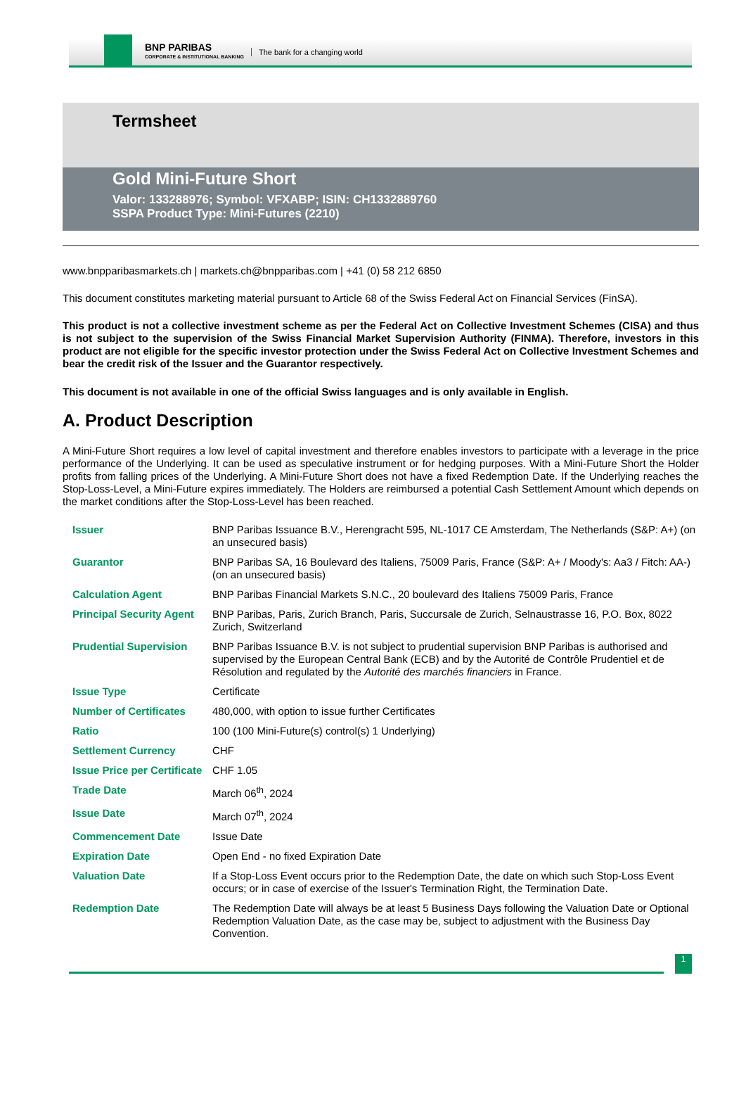BNP PARIBAS
CORPORATE & INSTITUTIONAL BANKING
The bank for a changing world
Termsheet
Gold Mini-Future Short
Valor: 133288976; Symbol: VFXABP; ISIN: CH1332889760
SSPA Product Type: Mini-Futures (2210)
www.bnpparibasmarkets.ch | markets.ch@bnpparibas.com | +41 (0) 58 212 6850
This document constitutes marketing material pursuant to Article 68 of the Swiss Federal Act on Financial Services (FinSA).
This product is not a collective investment scheme as per the Federal Act on Collective Investment Schemes (CISA) and thus is not subject to the supervision of the Swiss Financial Market Supervision Authority (FINMA). Therefore, investors in this product are not eligible for the specific investor protection under the Swiss Federal Act on Collective Investment Schemes and bear the credit risk of the Issuer and the Guarantor respectively.
This document is not available in one of the official Swiss languages and is only available in English.
A. Product Description
A Mini-Future Short requires a low level of capital investment and therefore enables investors to participate with a leverage in the price performance of the Underlying. It can be used as speculative instrument or for hedging purposes. With a Mini-Future Short the Holder profits from falling prices of the Underlying. A Mini-Future Short does not have a fixed Redemption Date. If the Underlying reaches the Stop-Loss-Level, a Mini-Future expires immediately. The Holders are reimbursed a potential Cash Settlement Amount which depends on the market conditions after the Stop-Loss-Level has been reached.
| Issuer | BNP Paribas Issuance B.V., Herengracht 595, NL-1017 CE Amsterdam, The Netherlands (S&P: A+) (on an unsecured basis) |
| Guarantor | BNP Paribas SA, 16 Boulevard des Italiens, 75009 Paris, France (S&P: A+ / Moody's: Aa3 / Fitch: AA-) (on an unsecured basis) |
| Calculation Agent | BNP Paribas Financial Markets S.N.C., 20 boulevard des Italiens 75009 Paris, France |
| Principal Security Agent | BNP Paribas, Paris, Zurich Branch, Paris, Succursale de Zurich, Selnaustrasse 16, P.O. Box, 8022 Zurich, Switzerland |
| Prudential Supervision | BNP Paribas Issuance B.V. is not subject to prudential supervision BNP Paribas is authorised and supervised by the European Central Bank (ECB) and by the Autorité de Contrôle Prudentiel et de Résolution and regulated by the Autorité des marchés financiers in France. |
| Issue Type | Certificate |
| Number of Certificates | 480,000, with option to issue further Certificates |
| Ratio | 100 (100 Mini-Future(s) control(s) 1 Underlying) |
| Settlement Currency | CHF |
| Issue Price per Certificate | CHF 1.05 |
| Trade Date | March 06<sup>th</sup>, 2024 |
| Issue Date | March 07<sup>th</sup>, 2024 |
| Commencement Date | Issue Date |
| Expiration Date | Open End - no fixed Expiration Date |
| Valuation Date | If a Stop-Loss Event occurs prior to the Redemption Date, the date on which such Stop-Loss Event occurs; or in case of exercise of the Issuer's Termination Right, the Termination Date. |
| Redemption Date | The Redemption Date will always be at least 5 Business Days following the Valuation Date or Optional Redemption Valuation Date, as the case may be, subject to adjustment with the Business Day Convention. |
1